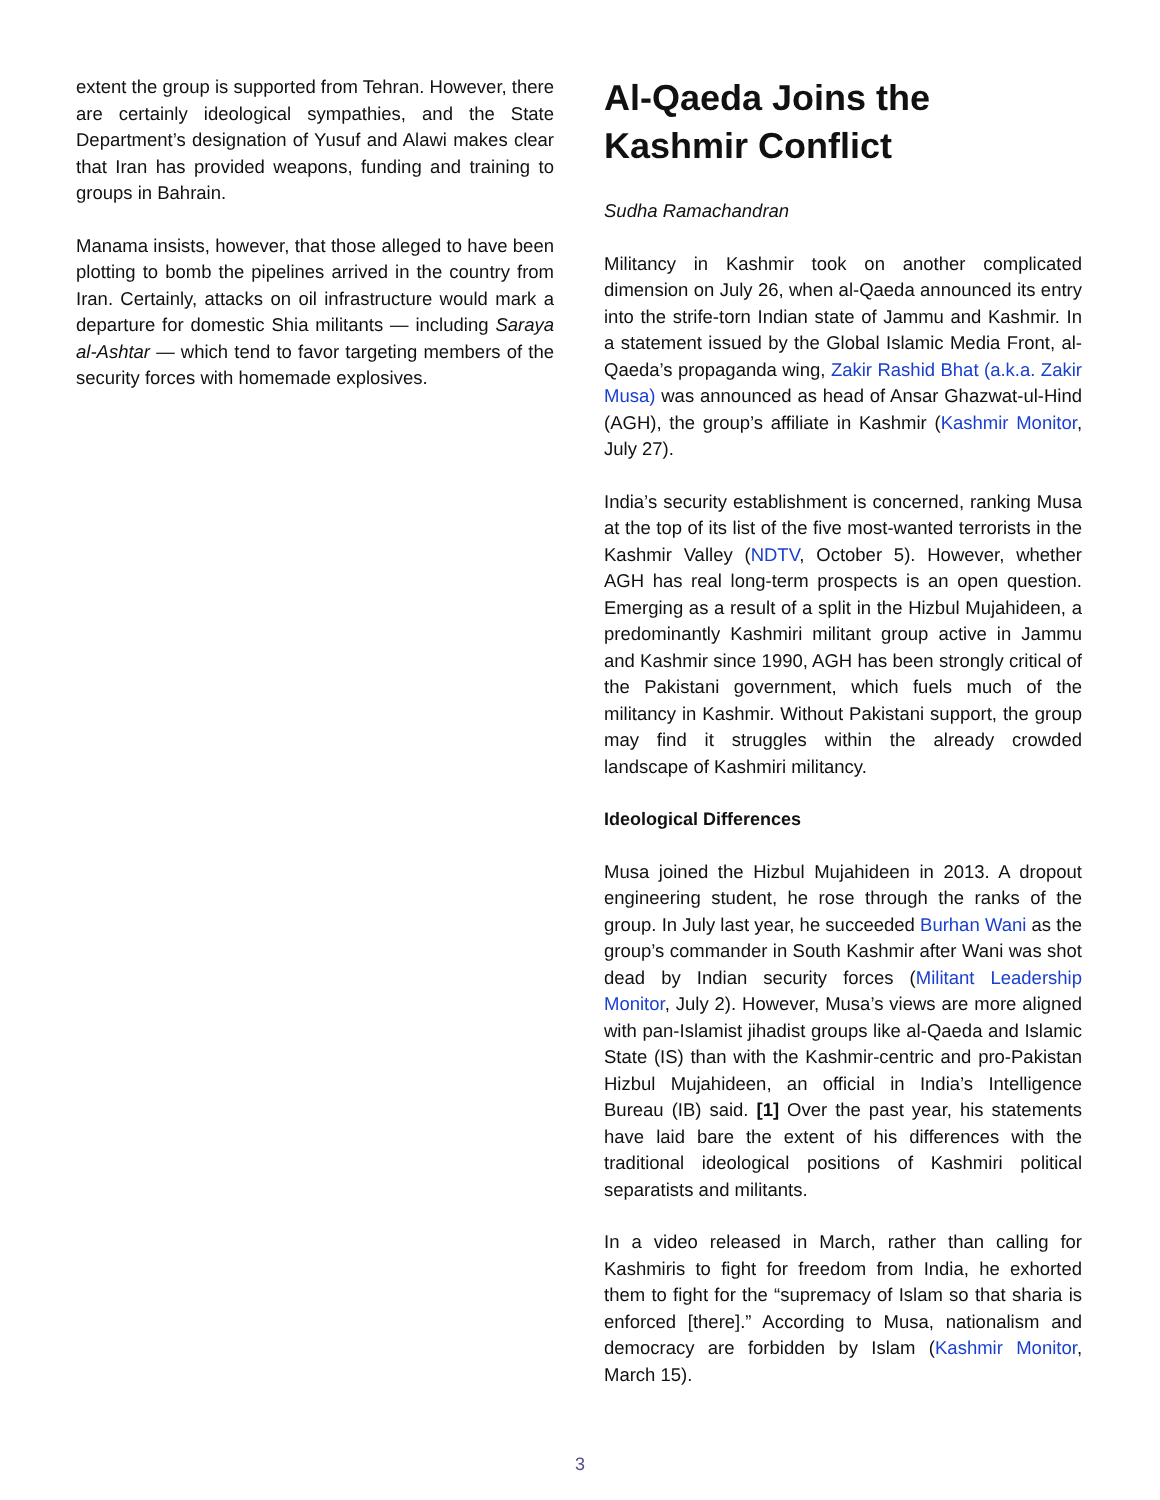extent the group is supported from Tehran. However, there are certainly ideological sympathies, and the State Department’s designation of Yusuf and Alawi makes clear that Iran has provided weapons, funding and training to groups in Bahrain.
Manama insists, however, that those alleged to have been plotting to bomb the pipelines arrived in the country from Iran. Certainly, attacks on oil infrastructure would mark a departure for domestic Shia militants — including Saraya al-Ashtar — which tend to favor targeting members of the security forces with homemade explosives.
Al-Qaeda Joins the Kashmir Conflict
Sudha Ramachandran
Militancy in Kashmir took on another complicated dimension on July 26, when al-Qaeda announced its entry into the strife-torn Indian state of Jammu and Kashmir. In a statement issued by the Global Islamic Media Front, al-Qaeda’s propaganda wing, Zakir Rashid Bhat (a.k.a. Zakir Musa) was announced as head of Ansar Ghazwat-ul-Hind (AGH), the group’s affiliate in Kashmir (Kashmir Monitor, July 27).
India’s security establishment is concerned, ranking Musa at the top of its list of the five most-wanted terrorists in the Kashmir Valley (NDTV, October 5). However, whether AGH has real long-term prospects is an open question. Emerging as a result of a split in the Hizbul Mujahideen, a predominantly Kashmiri militant group active in Jammu and Kashmir since 1990, AGH has been strongly critical of the Pakistani government, which fuels much of the militancy in Kashmir. Without Pakistani support, the group may find it struggles within the already crowded landscape of Kashmiri militancy.
Ideological Differences
Musa joined the Hizbul Mujahideen in 2013. A dropout engineering student, he rose through the ranks of the group. In July last year, he succeeded Burhan Wani as the group’s commander in South Kashmir after Wani was shot dead by Indian security forces (Militant Leadership Monitor, July 2). However, Musa’s views are more aligned with pan-Islamist jihadist groups like al-Qaeda and Islamic State (IS) than with the Kashmir-centric and pro-Pakistan Hizbul Mujahideen, an official in India’s Intelligence Bureau (IB) said. [1] Over the past year, his statements have laid bare the extent of his differences with the traditional ideological positions of Kashmiri political separatists and militants.
In a video released in March, rather than calling for Kashmiris to fight for freedom from India, he exhorted them to fight for the “supremacy of Islam so that sharia is enforced [there].” According to Musa, nationalism and democracy are forbidden by Islam (Kashmir Monitor, March 15).
3